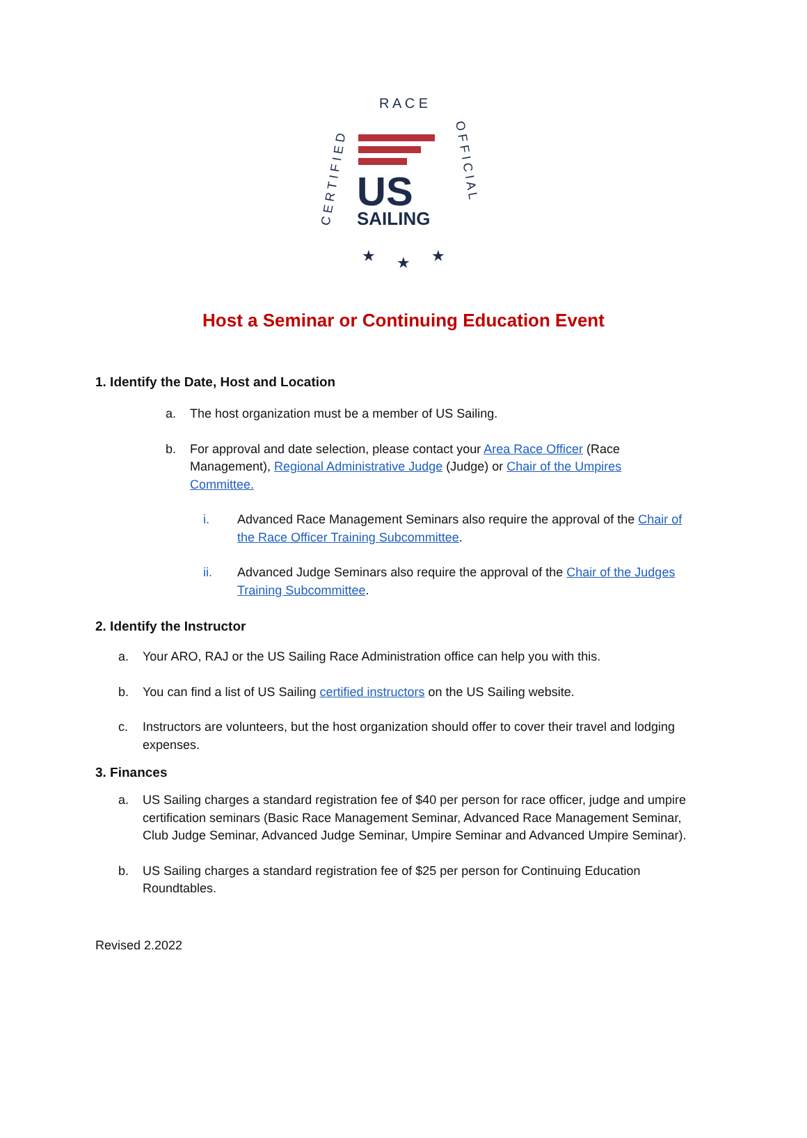R A C E
C E R T I F I E D
O F F I C I A L
US
SAILING
★
★
★
Host a Seminar or Continuing Education Event
1. Identify the Date, Host and Location
a. The host organization must be a member of US Sailing.
b. For approval and date selection, please contact your Area Race Officer (Race Management), Regional Administrative Judge (Judge) or Chair of the Umpires Committee.
i. Advanced Race Management Seminars also require the approval of the Chair of the Race Officer Training Subcommittee.
ii. Advanced Judge Seminars also require the approval of the Chair of the Judges Training Subcommittee.
2. Identify the Instructor
a. Your ARO, RAJ or the US Sailing Race Administration office can help you with this.
b. You can find a list of US Sailing certified instructors on the US Sailing website.
c. Instructors are volunteers, but the host organization should offer to cover their travel and lodging expenses.
3. Finances
a. US Sailing charges a standard registration fee of $40 per person for race officer, judge and umpire certification seminars (Basic Race Management Seminar, Advanced Race Management Seminar, Club Judge Seminar, Advanced Judge Seminar, Umpire Seminar and Advanced Umpire Seminar).
b. US Sailing charges a standard registration fee of $25 per person for Continuing Education Roundtables.
Revised 2.2022